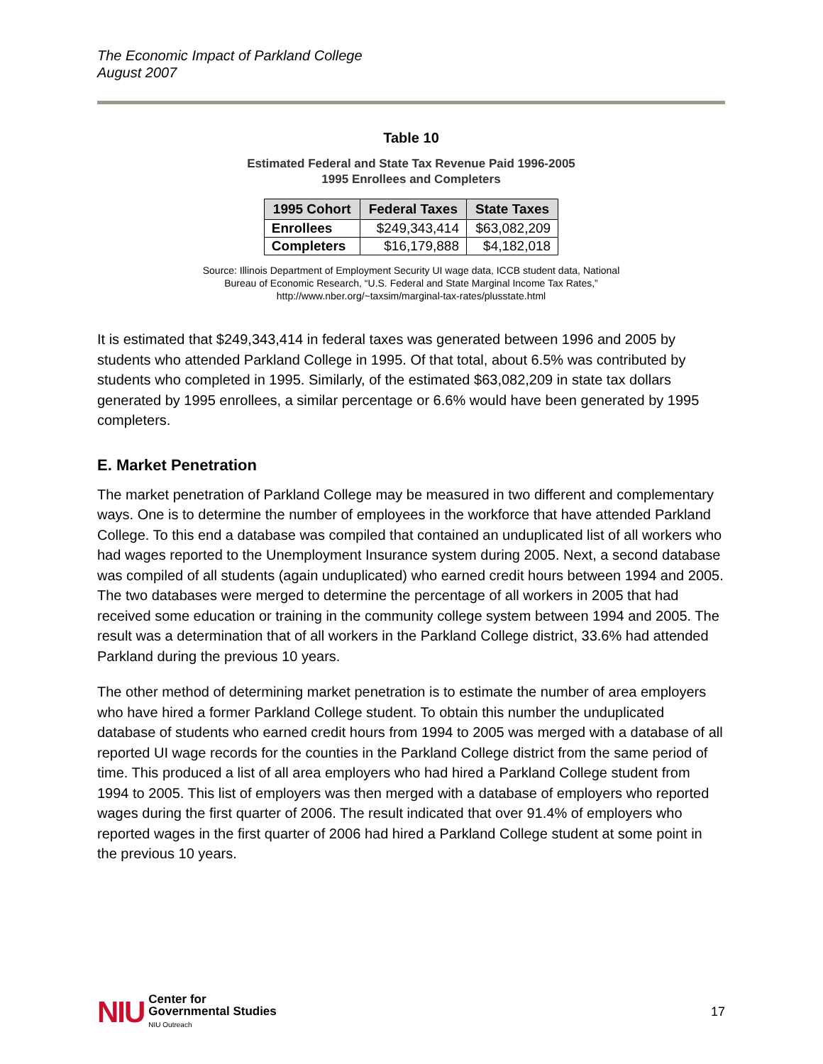The Economic Impact of Parkland College
August 2007
Table 10
Estimated Federal and State Tax Revenue Paid 1996-2005
1995 Enrollees and Completers
| 1995 Cohort | Federal Taxes | State Taxes |
| --- | --- | --- |
| Enrollees | $249,343,414 | $63,082,209 |
| Completers | $16,179,888 | $4,182,018 |
Source: Illinois Department of Employment Security UI wage data, ICCB student data, National
Bureau of Economic Research, “U.S. Federal and State Marginal Income Tax Rates,”
http://www.nber.org/~taxsim/marginal-tax-rates/plusstate.html
It is estimated that $249,343,414 in federal taxes was generated between 1996 and 2005 by students who attended Parkland College in 1995. Of that total, about 6.5% was contributed by students who completed in 1995. Similarly, of the estimated $63,082,209 in state tax dollars generated by 1995 enrollees, a similar percentage or 6.6% would have been generated by 1995 completers.
E. Market Penetration
The market penetration of Parkland College may be measured in two different and complementary ways. One is to determine the number of employees in the workforce that have attended Parkland College. To this end a database was compiled that contained an unduplicated list of all workers who had wages reported to the Unemployment Insurance system during 2005. Next, a second database was compiled of all students (again unduplicated) who earned credit hours between 1994 and 2005. The two databases were merged to determine the percentage of all workers in 2005 that had received some education or training in the community college system between 1994 and 2005. The result was a determination that of all workers in the Parkland College district, 33.6% had attended Parkland during the previous 10 years.
The other method of determining market penetration is to estimate the number of area employers who have hired a former Parkland College student. To obtain this number the unduplicated database of students who earned credit hours from 1994 to 2005 was merged with a database of all reported UI wage records for the counties in the Parkland College district from the same period of time. This produced a list of all area employers who had hired a Parkland College student from 1994 to 2005. This list of employers was then merged with a database of employers who reported wages during the first quarter of 2006. The result indicated that over 91.4% of employers who reported wages in the first quarter of 2006 had hired a Parkland College student at some point in the previous 10 years.
NIU
Center for
Governmental Studies
NIU Outreach
17